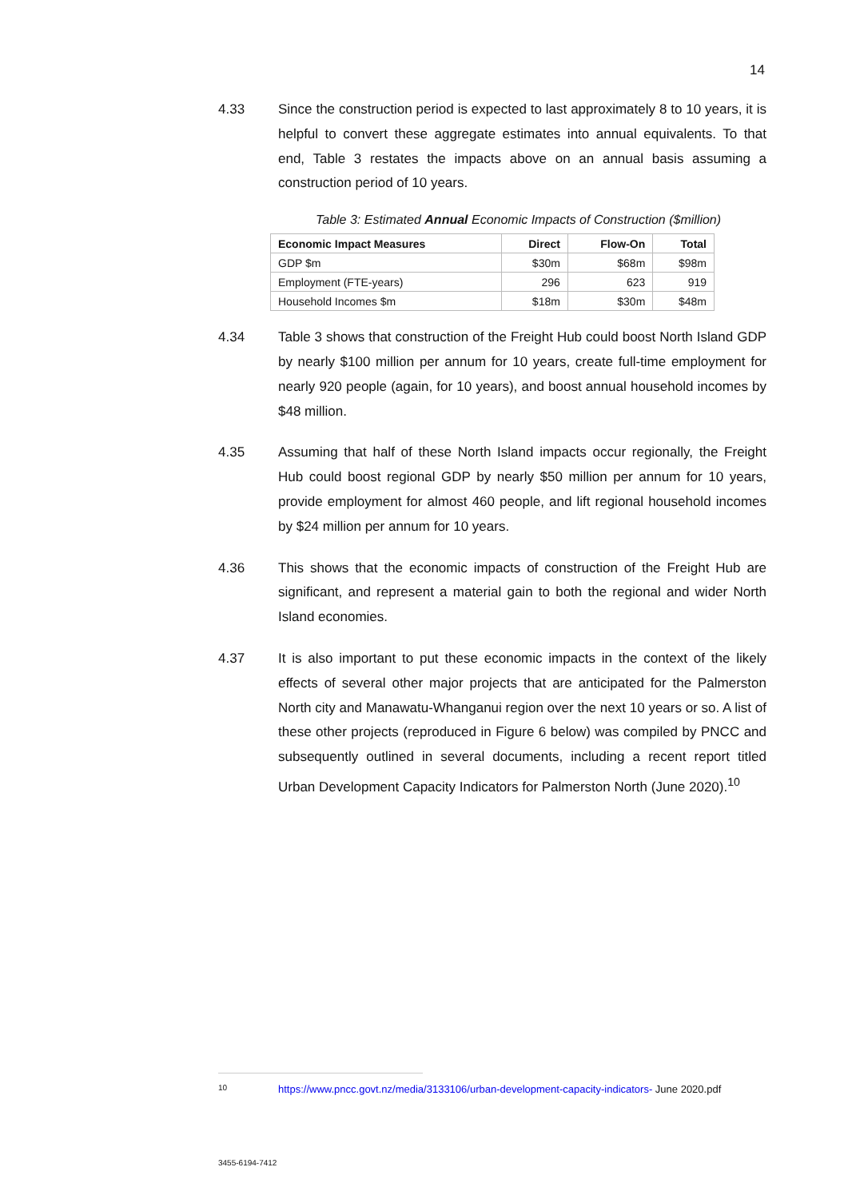14
4.33 Since the construction period is expected to last approximately 8 to 10 years, it is helpful to convert these aggregate estimates into annual equivalents. To that end, Table 3 restates the impacts above on an annual basis assuming a construction period of 10 years.
Table 3: Estimated Annual Economic Impacts of Construction ($million)
| Economic Impact Measures | Direct | Flow-On | Total |
| --- | --- | --- | --- |
| GDP $m | $30m | $68m | $98m |
| Employment (FTE-years) | 296 | 623 | 919 |
| Household Incomes $m | $18m | $30m | $48m |
4.34 Table 3 shows that construction of the Freight Hub could boost North Island GDP by nearly $100 million per annum for 10 years, create full-time employment for nearly 920 people (again, for 10 years), and boost annual household incomes by $48 million.
4.35 Assuming that half of these North Island impacts occur regionally, the Freight Hub could boost regional GDP by nearly $50 million per annum for 10 years, provide employment for almost 460 people, and lift regional household incomes by $24 million per annum for 10 years.
4.36 This shows that the economic impacts of construction of the Freight Hub are significant, and represent a material gain to both the regional and wider North Island economies.
4.37 It is also important to put these economic impacts in the context of the likely effects of several other major projects that are anticipated for the Palmerston North city and Manawatu-Whanganui region over the next 10 years or so. A list of these other projects (reproduced in Figure 6 below) was compiled by PNCC and subsequently outlined in several documents, including a recent report titled Urban Development Capacity Indicators for Palmerston North (June 2020).<sup>10</sup>
<sup>10</sup> https://www.pncc.govt.nz/media/3133106/urban-development-capacity-indicators- June 2020.pdf
3455-6194-7412